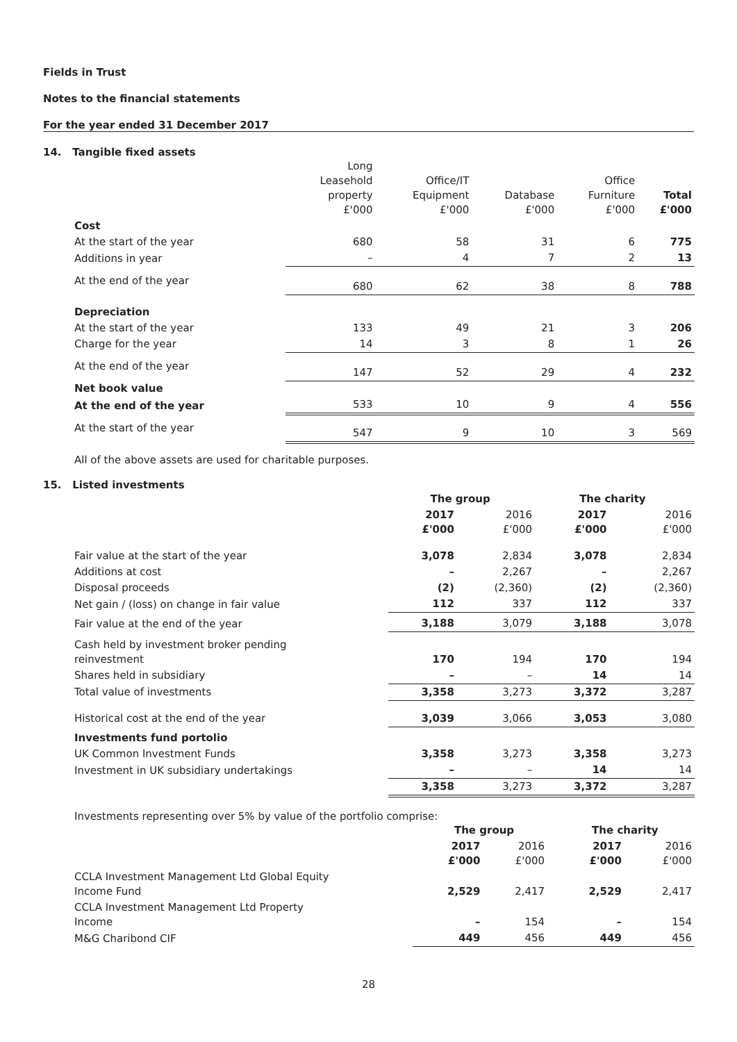Fields in Trust
Notes to the financial statements
For the year ended 31 December 2017
14. Tangible fixed assets
| | Long Leasehold property £'000 | Office/IT Equipment £'000 | Database £'000 | Office Furniture £'000 | Total £'000 |
| --- | --- | --- | --- | --- | --- |
| Cost | | | | | |
| At the start of the year | 680 | 58 | 31 | 6 | 775 |
| Additions in year | – | 4 | 7 | 2 | 13 |
| At the end of the year | 680 | 62 | 38 | 8 | 788 |
| Depreciation | | | | | |
| At the start of the year | 133 | 49 | 21 | 3 | 206 |
| Charge for the year | 14 | 3 | 8 | 1 | 26 |
| At the end of the year | 147 | 52 | 29 | 4 | 232 |
| Net book value | | | | | |
| At the end of the year | 533 | 10 | 9 | 4 | 556 |
| At the start of the year | 547 | 9 | 10 | 3 | 569 |
All of the above assets are used for charitable purposes.
15. Listed investments
| | The group | | The charity | |
| --- | --- | --- | --- | --- |
| | 2017 £'000 | 2016 £'000 | 2017 £'000 | 2016 £'000 |
| Fair value at the start of the year | 3,078 | 2,834 | 3,078 | 2,834 |
| Additions at cost | – | 2,267 | – | 2,267 |
| Disposal proceeds | (2) | (2,360) | (2) | (2,360) |
| Net gain / (loss) on change in fair value | 112 | 337 | 112 | 337 |
| Fair value at the end of the year | 3,188 | 3,079 | 3,188 | 3,078 |
| Cash held by investment broker pending reinvestment | 170 | 194 | 170 | 194 |
| Shares held in subsidiary | – | – | 14 | 14 |
| Total value of investments | 3,358 | 3,273 | 3,372 | 3,287 |
| Historical cost at the end of the year | 3,039 | 3,066 | 3,053 | 3,080 |
| Investments fund portolio | | | | |
| UK Common Investment Funds | 3,358 | 3,273 | 3,358 | 3,273 |
| Investment in UK subsidiary undertakings | – | – | 14 | 14 |
| | 3,358 | 3,273 | 3,372 | 3,287 |
Investments representing over 5% by value of the portfolio comprise:
| | The group | | The charity | |
| --- | --- | --- | --- | --- |
| | 2017 £'000 | 2016 £'000 | 2017 £'000 | 2016 £'000 |
| CCLA Investment Management Ltd Global Equity Income Fund | 2,529 | 2,417 | 2,529 | 2,417 |
| CCLA Investment Management Ltd Property Income | – | 154 | – | 154 |
| M&G Charibond CIF | 449 | 456 | 449 | 456 |
28